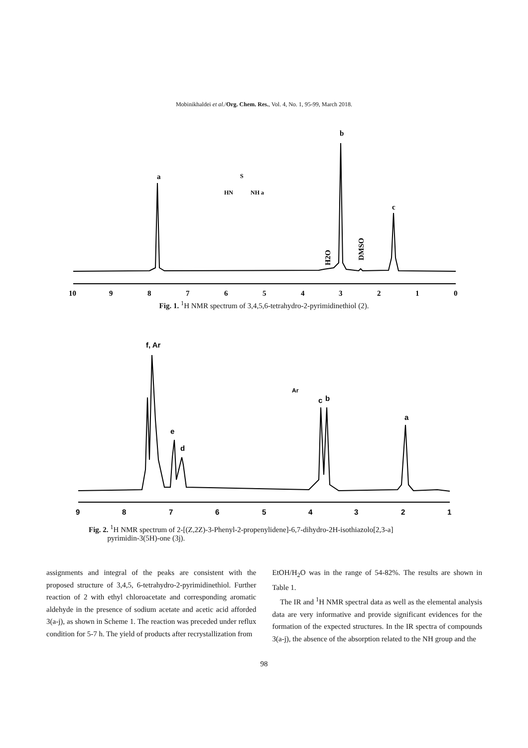Mobinikhaldei et al./Org. Chem. Res., Vol. 4, No. 1, 95-99, March 2018.
10
9
8
7
6
5
4
3
2
1
0
a
b
c
H2O
DMSO
HN
S
NH a
Fig. 1. <sup>1</sup>H NMR spectrum of 3,4,5,6-tetrahydro-2-pyrimidinethiol (2).
9
8
7
6
5
4
3
2
1
f, Ar
e
d
c
b
a
Ar
Fig. 2. <sup>1</sup>H NMR spectrum of 2-[(Z,2Z)-3-Phenyl-2-propenylidene]-6,7-dihydro-2H-isothiazolo[2,3-a]
pyrimidin-3(5H)-one (3j).
assignments and integral of the peaks are consistent with the proposed structure of 3,4,5, 6-tetrahydro-2-pyrimidinethiol. Further reaction of 2 with ethyl chloroacetate and corresponding aromatic aldehyde in the presence of sodium acetate and acetic acid afforded 3(a-j), as shown in Scheme 1. The reaction was preceded under reflux condition for 5-7 h. The yield of products after recrystallization from
EtOH/H<sub>2</sub>O was in the range of 54-82%. The results are shown in Table 1.
The IR and <sup>1</sup>H NMR spectral data as well as the elemental analysis data are very informative and provide significant evidences for the formation of the expected structures. In the IR spectra of compounds 3(a-j), the absence of the absorption related to the NH group and the
98